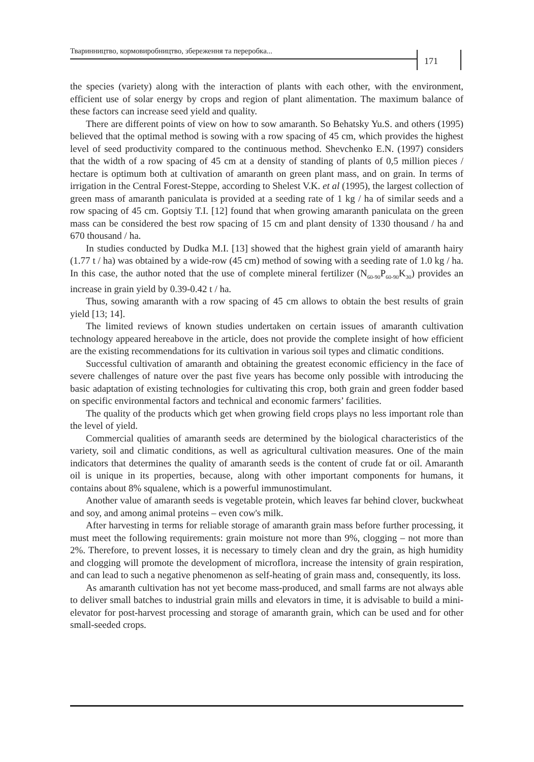Тваринництво, кормовиробництво, збереження та переробка...
171
the species (variety) along with the interaction of plants with each other, with the environment, efficient use of solar energy by crops and region of plant alimentation. The maximum balance of these factors can increase seed yield and quality.
There are different points of view on how to sow amaranth. So Behatsky Yu.S. and others (1995) believed that the optimal method is sowing with a row spacing of 45 cm, which provides the highest level of seed productivity compared to the continuous method. Shevchenko E.N. (1997) considers that the width of a row spacing of 45 cm at a density of standing of plants of 0,5 million pieces / hectare is optimum both at cultivation of amaranth on green plant mass, and on grain. In terms of irrigation in the Central Forest-Steppe, according to Shelest V.K. et al (1995), the largest collection of green mass of amaranth paniculata is provided at a seeding rate of 1 kg / ha of similar seeds and a row spacing of 45 cm. Goptsiy T.I. [12] found that when growing amaranth paniculata on the green mass can be considered the best row spacing of 15 cm and plant density of 1330 thousand / ha and 670 thousand / ha.
In studies conducted by Dudka M.I. [13] showed that the highest grain yield of amaranth hairy (1.77 t / ha) was obtained by a wide-row (45 cm) method of sowing with a seeding rate of 1.0 kg / ha. In this case, the author noted that the use of complete mineral fertilizer (N<sub>60-90</sub>P<sub>60-90</sub>K<sub>30</sub>) provides an increase in grain yield by 0.39-0.42 t / ha.
Thus, sowing amaranth with a row spacing of 45 cm allows to obtain the best results of grain yield [13; 14].
The limited reviews of known studies undertaken on certain issues of amaranth cultivation technology appeared hereabove in the article, does not provide the complete insight of how efficient are the existing recommendations for its cultivation in various soil types and climatic conditions.
Successful cultivation of amaranth and obtaining the greatest economic efficiency in the face of severe challenges of nature over the past five years has become only possible with introducing the basic adaptation of existing technologies for cultivating this crop, both grain and green fodder based on specific environmental factors and technical and economic farmers’ facilities.
The quality of the products which get when growing field crops plays no less important role than the level of yield.
Commercial qualities of amaranth seeds are determined by the biological characteristics of the variety, soil and climatic conditions, as well as agricultural cultivation measures. One of the main indicators that determines the quality of amaranth seeds is the content of crude fat or oil. Amaranth oil is unique in its properties, because, along with other important components for humans, it contains about 8% squalene, which is a powerful immunostimulant.
Another value of amaranth seeds is vegetable protein, which leaves far behind clover, buckwheat and soy, and among animal proteins – even cow's milk.
After harvesting in terms for reliable storage of amaranth grain mass before further processing, it must meet the following requirements: grain moisture not more than 9%, clogging – not more than 2%. Therefore, to prevent losses, it is necessary to timely clean and dry the grain, as high humidity and clogging will promote the development of microflora, increase the intensity of grain respiration, and can lead to such a negative phenomenon as self-heating of grain mass and, consequently, its loss.
As amaranth cultivation has not yet become mass-produced, and small farms are not always able to deliver small batches to industrial grain mills and elevators in time, it is advisable to build a mini-elevator for post-harvest processing and storage of amaranth grain, which can be used and for other small-seeded crops.